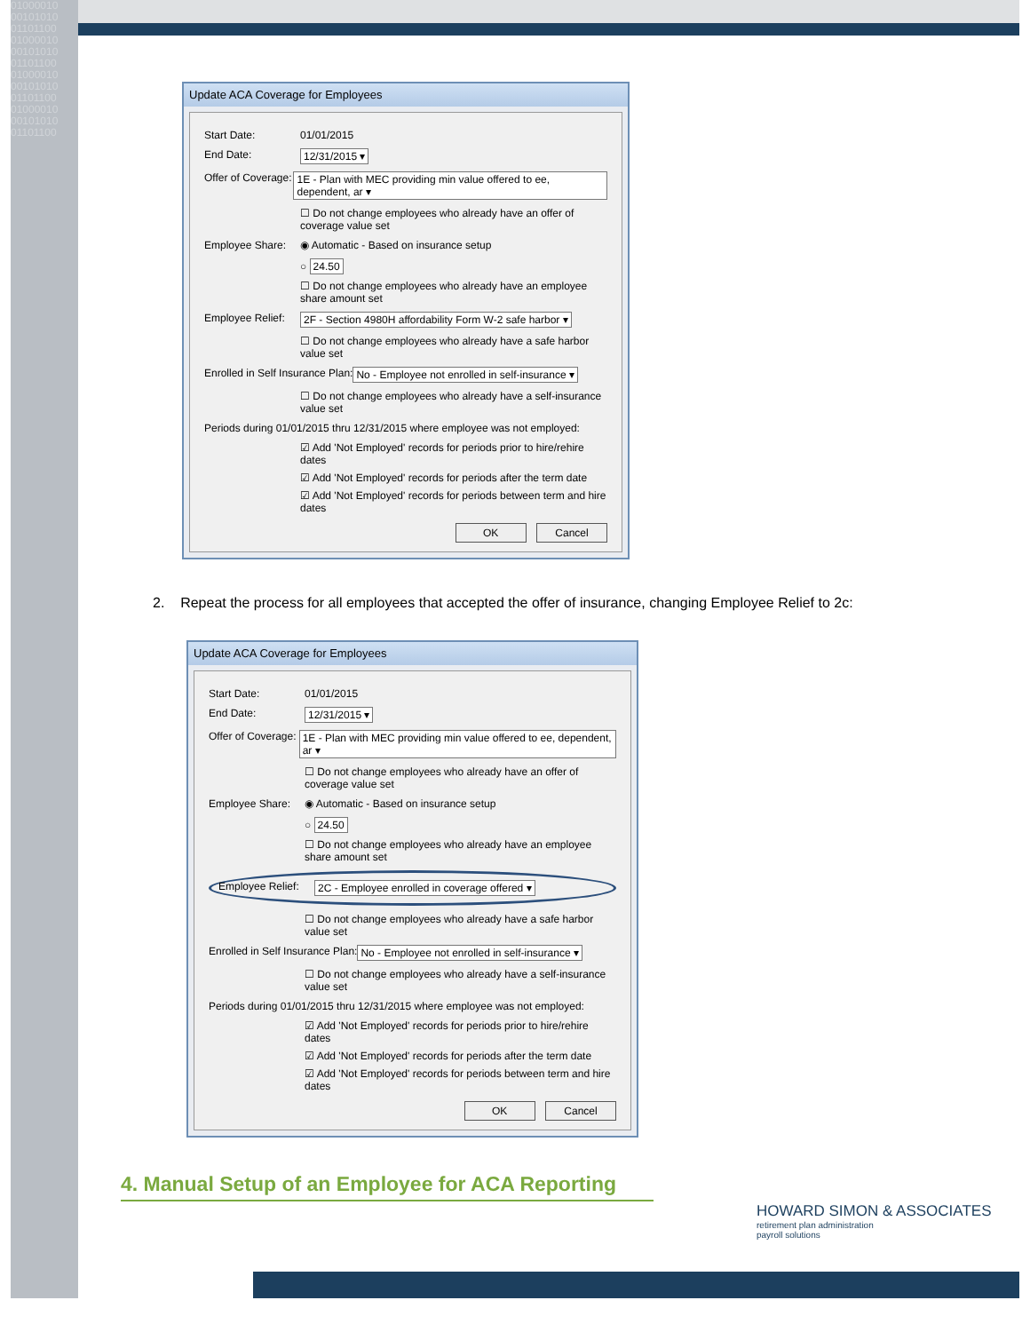01000010 00101010 01101100 01000010 00101010 01101100 01000010 00101010 01101100 01000010 00101010 01101100
Update ACA Coverage for Employees
Start Date: 01/01/2015
End Date: 12/31/2015 ▾
Offer of Coverage: 1E - Plan with MEC providing min value offered to ee, dependent, ar ▾
☐ Do not change employees who already have an offer of coverage value set
Employee Share: ◉ Automatic - Based on insurance setup
○ 24.50
☐ Do not change employees who already have an employee share amount set
Employee Relief: 2F - Section 4980H affordability Form W-2 safe harbor ▾
☐ Do not change employees who already have a safe harbor value set
Enrolled in Self Insurance Plan: No - Employee not enrolled in self-insurance ▾
☐ Do not change employees who already have a self-insurance value set
Periods during 01/01/2015 thru 12/31/2015 where employee was not employed:
☑ Add 'Not Employed' records for periods prior to hire/rehire dates
☑ Add 'Not Employed' records for periods after the term date
☑ Add 'Not Employed' records for periods between term and hire dates
OK Cancel
2. Repeat the process for all employees that accepted the offer of insurance, changing Employee Relief to 2c:
Update ACA Coverage for Employees
Start Date: 01/01/2015
End Date: 12/31/2015 ▾
Offer of Coverage: 1E - Plan with MEC providing min value offered to ee, dependent, ar ▾
☐ Do not change employees who already have an offer of coverage value set
Employee Share: ◉ Automatic - Based on insurance setup
○ 24.50
☐ Do not change employees who already have an employee share amount set
Employee Relief: 2C - Employee enrolled in coverage offered ▾
☐ Do not change employees who already have a safe harbor value set
Enrolled in Self Insurance Plan: No - Employee not enrolled in self-insurance ▾
☐ Do not change employees who already have a self-insurance value set
Periods during 01/01/2015 thru 12/31/2015 where employee was not employed:
☑ Add 'Not Employed' records for periods prior to hire/rehire dates
☑ Add 'Not Employed' records for periods after the term date
☑ Add 'Not Employed' records for periods between term and hire dates
OK Cancel
4. Manual Setup of an Employee for ACA Reporting
HOWARD SIMON & ASSOCIATES
retirement plan administration
payroll solutions